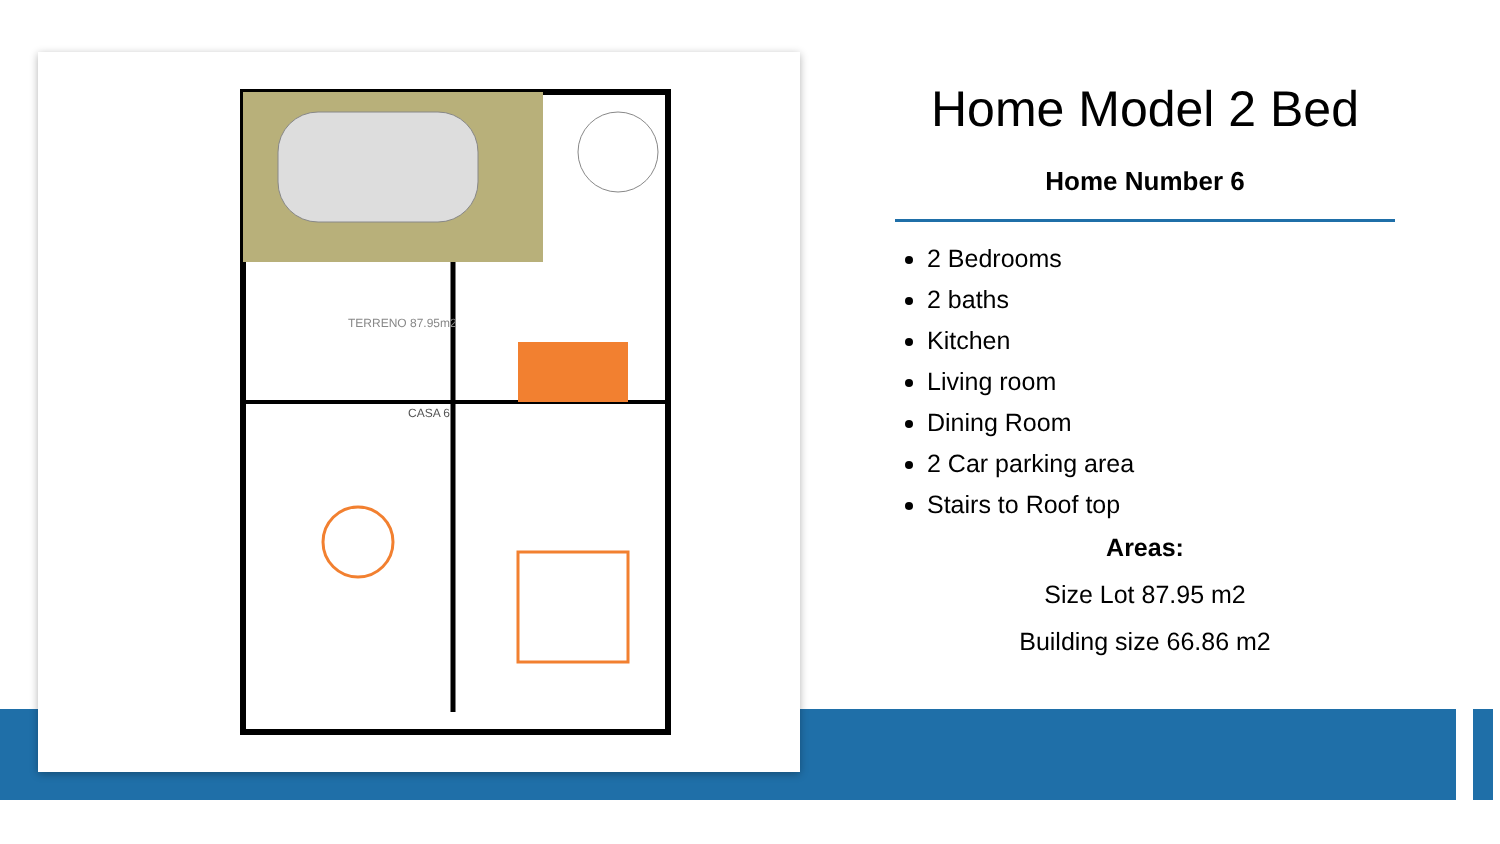TERRENO 87.95m2
CASA 6
Home Model 2 Bed
Home Number 6
2 Bedrooms
2 baths
Kitchen
Living room
Dining Room
2 Car parking area
Stairs to Roof top
Areas:
Size Lot 87.95 m2
Building size 66.86 m2